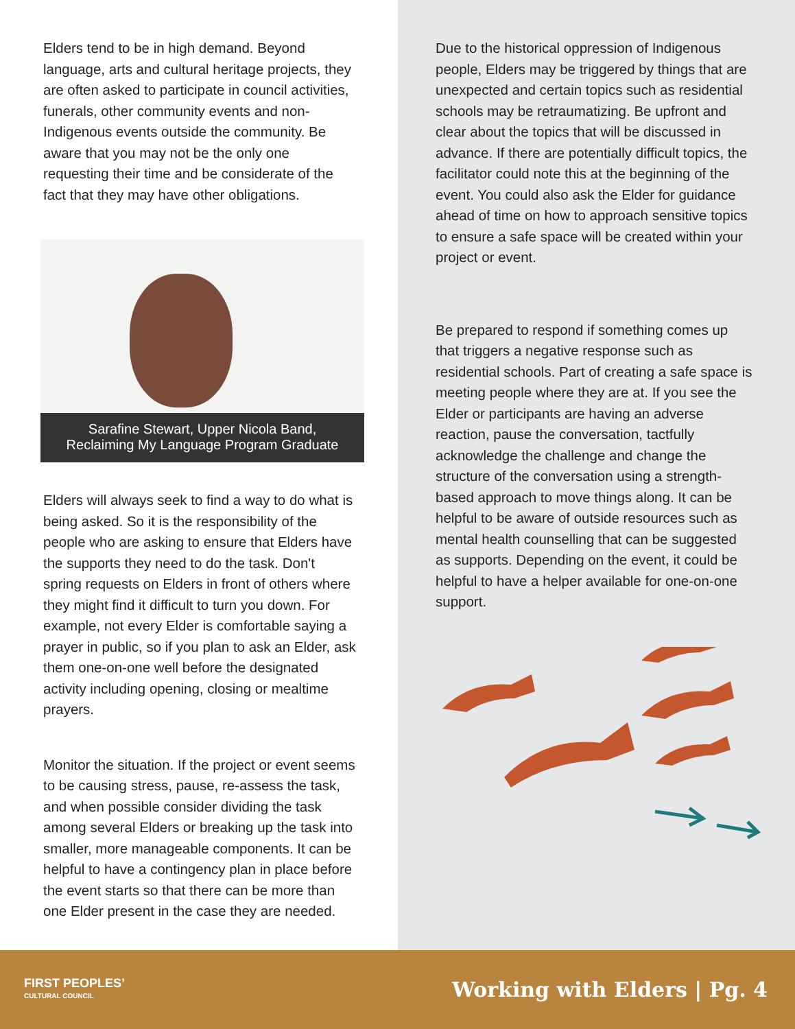Elders tend to be in high demand. Beyond language, arts and cultural heritage projects, they are often asked to participate in council activities, funerals, other community events and non-Indigenous events outside the community. Be aware that you may not be the only one requesting their time and be considerate of the fact that they may have other obligations.
Sarafine Stewart, Upper Nicola Band,
Reclaiming My Language Program Graduate
Elders will always seek to find a way to do what is being asked. So it is the responsibility of the people who are asking to ensure that Elders have the supports they need to do the task. Don't spring requests on Elders in front of others where they might find it difficult to turn you down. For example, not every Elder is comfortable saying a prayer in public, so if you plan to ask an Elder, ask them one-on-one well before the designated activity including opening, closing or mealtime prayers.
Monitor the situation. If the project or event seems to be causing stress, pause, re-assess the task, and when possible consider dividing the task among several Elders or breaking up the task into smaller, more manageable components. It can be helpful to have a contingency plan in place before the event starts so that there can be more than one Elder present in the case they are needed.
Due to the historical oppression of Indigenous people, Elders may be triggered by things that are unexpected and certain topics such as residential schools may be retraumatizing. Be upfront and clear about the topics that will be discussed in advance. If there are potentially difficult topics, the facilitator could note this at the beginning of the event. You could also ask the Elder for guidance ahead of time on how to approach sensitive topics to ensure a safe space will be created within your project or event.
Be prepared to respond if something comes up that triggers a negative response such as residential schools. Part of creating a safe space is meeting people where they are at. If you see the Elder or participants are having an adverse reaction, pause the conversation, tactfully acknowledge the challenge and change the structure of the conversation using a strength-based approach to move things along. It can be helpful to be aware of outside resources such as mental health counselling that can be suggested as supports. Depending on the event, it could be helpful to have a helper available for one-on-one support.
FIRST PEOPLES’
CULTURAL COUNCIL
Working with Elders | Pg. 4